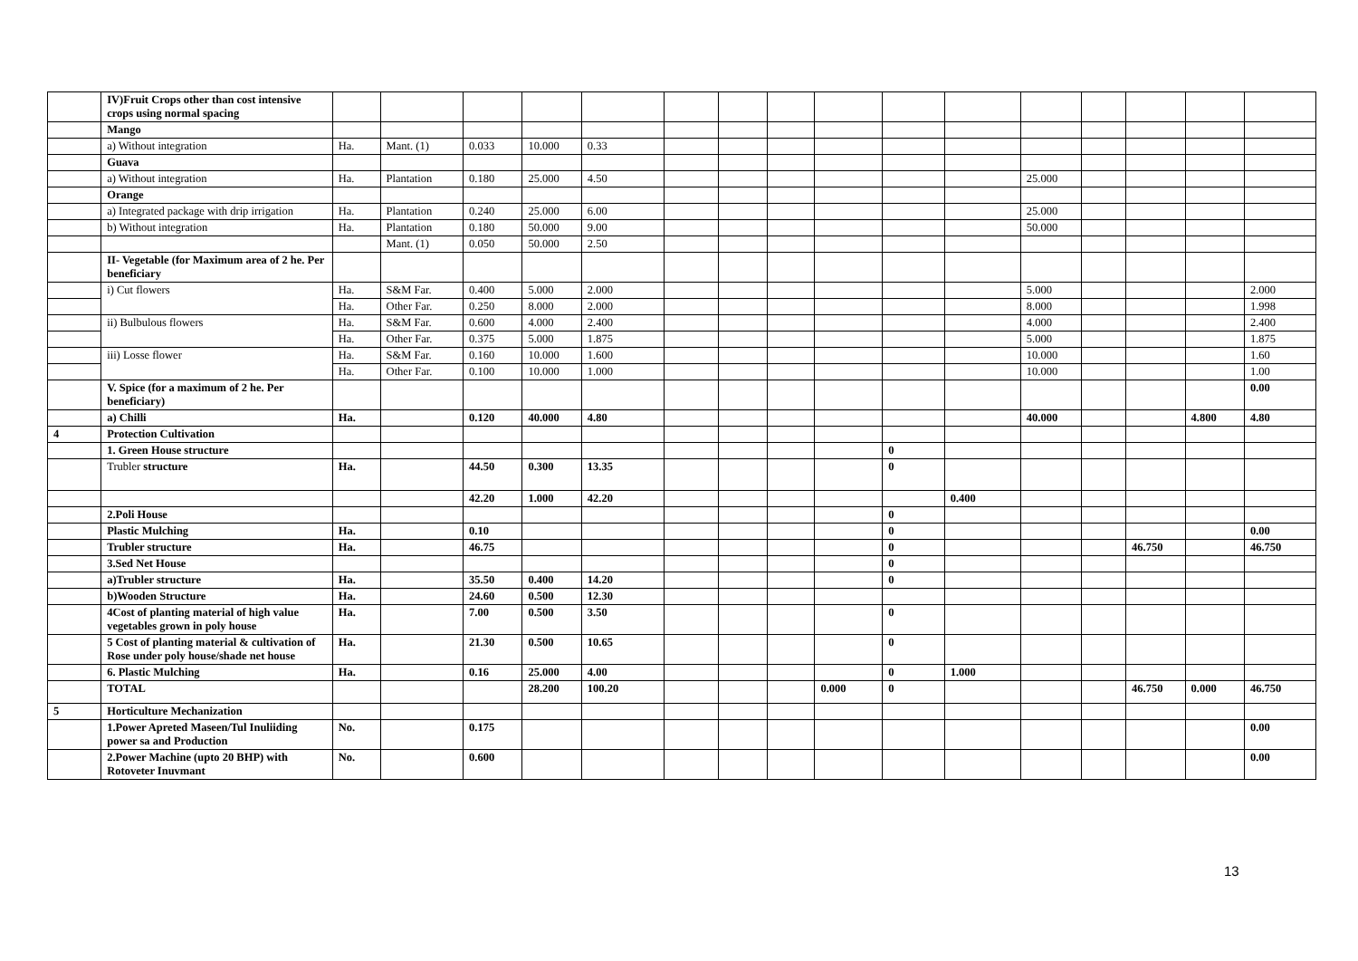| | IV)Fruit Crops other than cost intensive crops using normal spacing | | | | | | | | | | | | | | | | |
| | Mango | | | | | | | | | | | | | | | | |
| | a) Without integration | Ha. | Mant. (1) | 0.033 | 10.000 | 0.33 | | | | | | | | | | | |
| | Guava | | | | | | | | | | | | | | | | |
| | a) Without integration | Ha. | Plantation | 0.180 | 25.000 | 4.50 | | | | | | | 25.000 | | | | |
| | Orange | | | | | | | | | | | | | | | | |
| | a) Integrated package with drip irrigation | Ha. | Plantation | 0.240 | 25.000 | 6.00 | | | | | | | 25.000 | | | | |
| | b) Without integration | Ha. | Plantation | 0.180 | 50.000 | 9.00 | | | | | | | 50.000 | | | | |
| | | | Mant. (1) | 0.050 | 50.000 | 2.50 | | | | | | | | | | | |
| | II- Vegetable (for Maximum area of 2 he. Per beneficiary | | | | | | | | | | | | | | | | |
| | i) Cut flowers | Ha. | S&M Far. | 0.400 | 5.000 | 2.000 | | | | | | | 5.000 | | | | 2.000 |
| | | Ha. | Other Far. | 0.250 | 8.000 | 2.000 | | | | | | | 8.000 | | | | 1.998 |
| | ii) Bulbulous flowers | Ha. | S&M Far. | 0.600 | 4.000 | 2.400 | | | | | | | 4.000 | | | | 2.400 |
| | | Ha. | Other Far. | 0.375 | 5.000 | 1.875 | | | | | | | 5.000 | | | | 1.875 |
| | iii) Losse flower | Ha. | S&M Far. | 0.160 | 10.000 | 1.600 | | | | | | | 10.000 | | | | 1.60 |
| | | Ha. | Other Far. | 0.100 | 10.000 | 1.000 | | | | | | | 10.000 | | | | 1.00 |
| | V. Spice (for a maximum of 2 he. Per beneficiary) | | | | | | | | | | | | | | | | 0.00 |
| | a) Chilli | Ha. | | 0.120 | 40.000 | 4.80 | | | | | | | 40.000 | | | 4.800 | 4.80 |
| 4 | Protection Cultivation | | | | | | | | | | | | | | | | |
| | 1. Green House structure | | | | | | | | | | 0 | | | | | | |
| | Trubler structure | Ha. | | 44.50 | 0.300 | 13.35 | | | | | 0 | | | | | | |
| | | | | 42.20 | 1.000 | 42.20 | | | | | | 0.400 | | | | | |
| | 2.Poli House | | | | | | | | | | 0 | | | | | | |
| | Plastic Mulching | Ha. | | 0.10 | | | | | | | 0 | | | | | | 0.00 |
| | Trubler structure | Ha. | | 46.75 | | | | | | | 0 | | | | 46.750 | | 46.750 |
| | 3.Sed Net House | | | | | | | | | | 0 | | | | | | |
| | a)Trubler structure | Ha. | | 35.50 | 0.400 | 14.20 | | | | | 0 | | | | | | |
| | b)Wooden Structure | Ha. | | 24.60 | 0.500 | 12.30 | | | | | | | | | | | |
| | 4Cost of planting material of high value vegetables grown in poly house | Ha. | | 7.00 | 0.500 | 3.50 | | | | | 0 | | | | | | |
| | 5 Cost of planting material & cultivation of Rose under poly house/shade net house | Ha. | | 21.30 | 0.500 | 10.65 | | | | | 0 | | | | | | |
| | 6. Plastic Mulching | Ha. | | 0.16 | 25.000 | 4.00 | | | | | 0 | 1.000 | | | | | |
| | TOTAL | | | | 28.200 | 100.20 | | | | 0.000 | 0 | | | | 46.750 | 0.000 | 46.750 |
| 5 | Horticulture Mechanization | | | | | | | | | | | | | | | | |
| | 1.Power Apreted Maseen/Tul Inuliiding power sa and Production | No. | | 0.175 | | | | | | | | | | | | | 0.00 |
| | 2.Power Machine (upto 20 BHP) with Rotoveter Inuvmant | No. | | 0.600 | | | | | | | | | | | | | 0.00 |
13